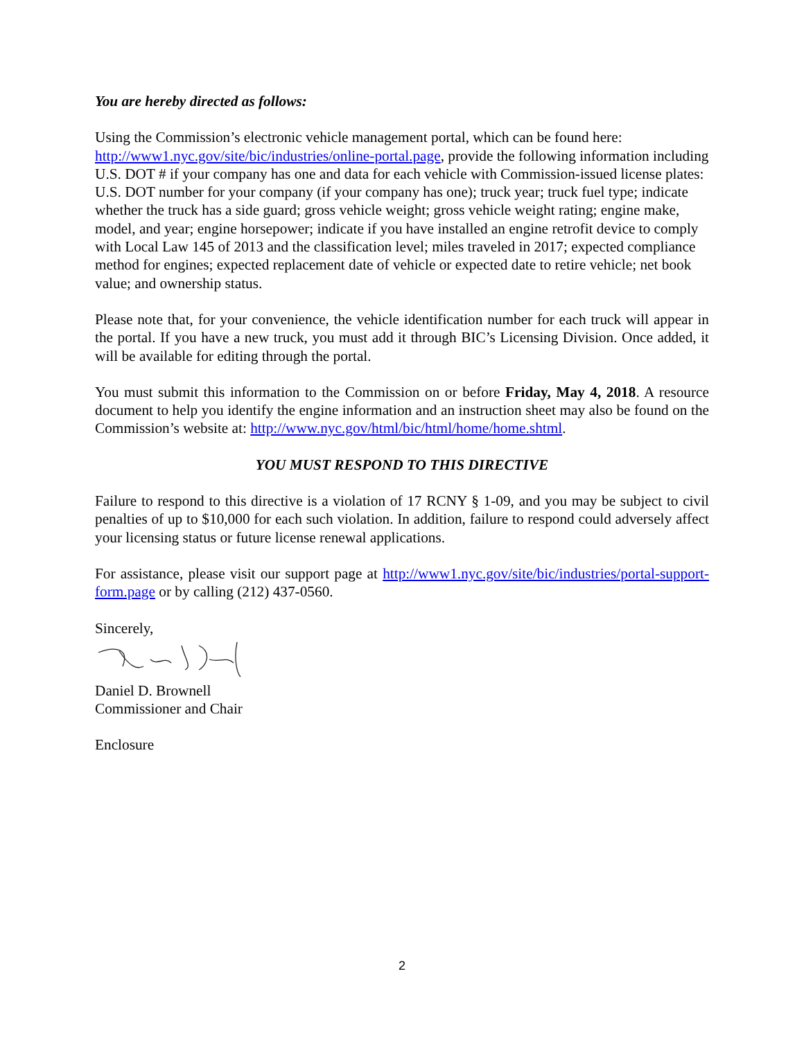You are hereby directed as follows:
Using the Commission’s electronic vehicle management portal, which can be found here: http://www1.nyc.gov/site/bic/industries/online-portal.page, provide the following information including U.S. DOT # if your company has one and data for each vehicle with Commission-issued license plates: U.S. DOT number for your company (if your company has one); truck year; truck fuel type; indicate whether the truck has a side guard; gross vehicle weight; gross vehicle weight rating; engine make, model, and year; engine horsepower; indicate if you have installed an engine retrofit device to comply with Local Law 145 of 2013 and the classification level; miles traveled in 2017; expected compliance method for engines; expected replacement date of vehicle or expected date to retire vehicle; net book value; and ownership status.
Please note that, for your convenience, the vehicle identification number for each truck will appear in the portal. If you have a new truck, you must add it through BIC’s Licensing Division. Once added, it will be available for editing through the portal.
You must submit this information to the Commission on or before Friday, May 4, 2018. A resource document to help you identify the engine information and an instruction sheet may also be found on the Commission’s website at: http://www.nyc.gov/html/bic/html/home/home.shtml.
YOU MUST RESPOND TO THIS DIRECTIVE
Failure to respond to this directive is a violation of 17 RCNY § 1-09, and you may be subject to civil penalties of up to $10,000 for each such violation. In addition, failure to respond could adversely affect your licensing status or future license renewal applications.
For assistance, please visit our support page at http://www1.nyc.gov/site/bic/industries/portal-support-form.page or by calling (212) 437-0560.
Sincerely,
Daniel D. Brownell
Commissioner and Chair
Enclosure
2